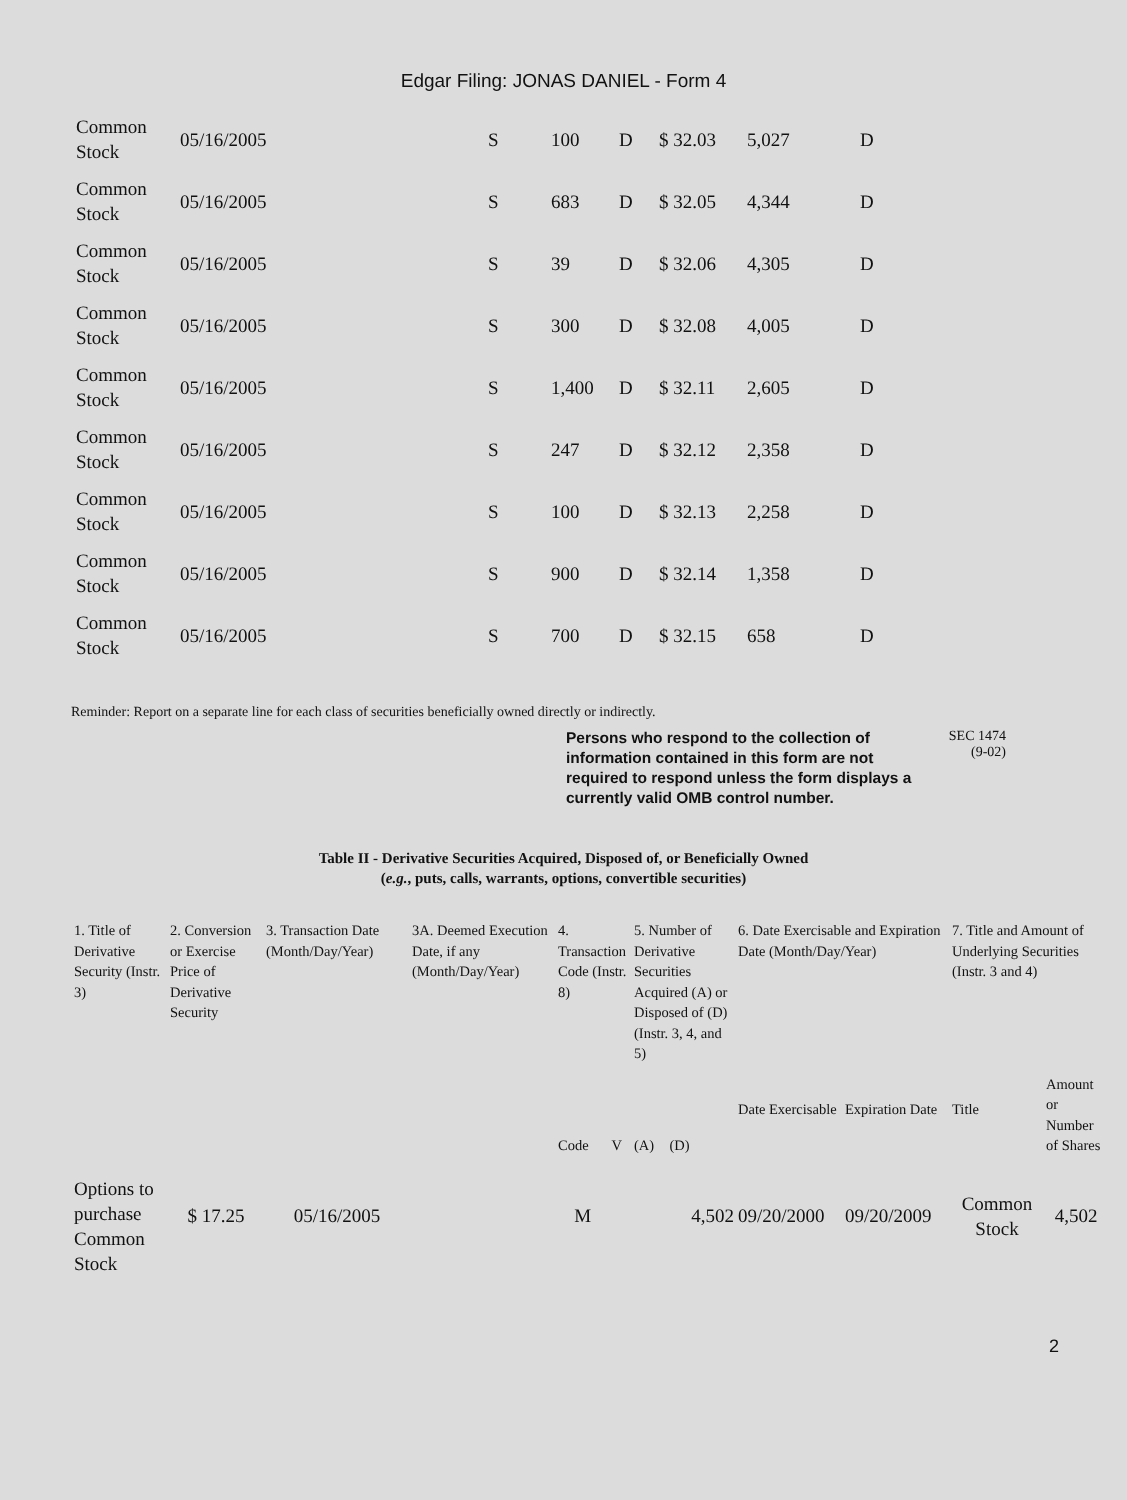Edgar Filing: JONAS DANIEL - Form 4
| Common Stock | 05/16/2005 | S | 100 | D | $ 32.03 | 5,027 | D |
| Common Stock | 05/16/2005 | S | 683 | D | $ 32.05 | 4,344 | D |
| Common Stock | 05/16/2005 | S | 39 | D | $ 32.06 | 4,305 | D |
| Common Stock | 05/16/2005 | S | 300 | D | $ 32.08 | 4,005 | D |
| Common Stock | 05/16/2005 | S | 1,400 | D | $ 32.11 | 2,605 | D |
| Common Stock | 05/16/2005 | S | 247 | D | $ 32.12 | 2,358 | D |
| Common Stock | 05/16/2005 | S | 100 | D | $ 32.13 | 2,258 | D |
| Common Stock | 05/16/2005 | S | 900 | D | $ 32.14 | 1,358 | D |
| Common Stock | 05/16/2005 | S | 700 | D | $ 32.15 | 658 | D |
Reminder: Report on a separate line for each class of securities beneficially owned directly or indirectly.
Persons who respond to the collection of information contained in this form are not required to respond unless the form displays a currently valid OMB control number.
SEC 1474
(9-02)
Table II - Derivative Securities Acquired, Disposed of, or Beneficially Owned
(e.g., puts, calls, warrants, options, convertible securities)
| 1. Title of Derivative Security (Instr. 3) | 2. Conversion or Exercise Price of Derivative Security | 3. Transaction Date (Month/Day/Year) | 3A. Deemed Execution Date, if any (Month/Day/Year) | 4. Transaction Code (Instr. 8) | | 5. Number of Derivative Securities Acquired (A) or Disposed of (D) (Instr. 3, 4, and 5) | | 6. Date Exercisable and Expiration Date (Month/Day/Year) | | 7. Title and Amount of Underlying Securities (Instr. 3 and 4) | |
| | | | | Code | V | (A) | (D) | Date Exercisable | Expiration Date | Title | Amount or Number of Shares |
| Options to purchase Common Stock | $ 17.25 | 05/16/2005 | | M | | | 4,502 | 09/20/2000 | 09/20/2009 | Common Stock | 4,502 |
2